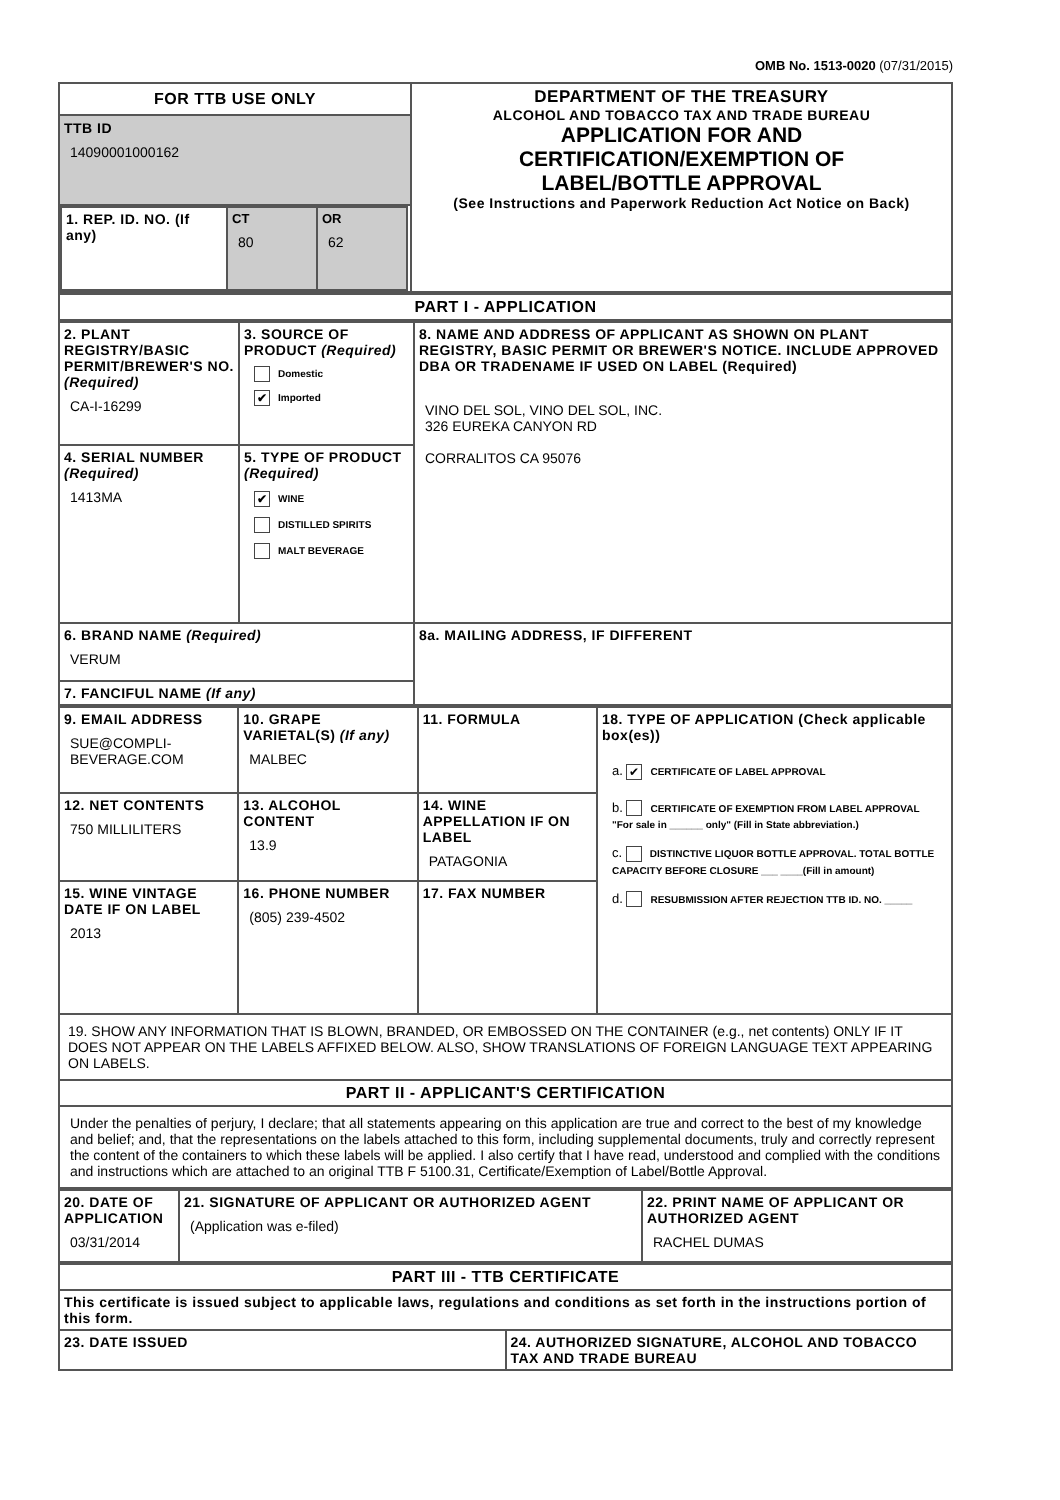OMB No. 1513-0020 (07/31/2015)
| FOR TTB USE ONLY TTB ID 14090001000162 / 1. REP. ID. NO. (If any) / CT 80 / OR 62 / | DEPARTMENT OF THE TREASURY ALCOHOL AND TOBACCO TAX AND TRADE BUREAU APPLICATION FOR AND CERTIFICATION/EXEMPTION OF LABEL/BOTTLE APPROVAL (See Instructions and Paperwork Reduction Act Notice on Back) |
| PART I - APPLICATION |
| 2. PLANT REGISTRY/BASIC PERMIT/BREWER'S NO. (Required) CA-I-16299 | 3. SOURCE OF PRODUCT (Required) Domestic ✔ Imported | 8. NAME AND ADDRESS OF APPLICANT AS SHOWN ON PLANT REGISTRY, BASIC PERMIT OR BREWER'S NOTICE. INCLUDE APPROVED DBA OR TRADENAME IF USED ON LABEL (Required) VINO DEL SOL, VINO DEL SOL, INC. 326 EUREKA CANYON RD CORRALITOS CA 95076 |
| 4. SERIAL NUMBER (Required) 1413MA | 5. TYPE OF PRODUCT (Required) ✔ WINE DISTILLED SPIRITS MALT BEVERAGE | |
| 6. BRAND NAME (Required) VERUM | | 8a. MAILING ADDRESS, IF DIFFERENT |
| 7. FANCIFUL NAME (If any) | | |
| 9. EMAIL ADDRESS SUE@COMPLI- BEVERAGE.COM | 10. GRAPE VARIETAL(S) (If any) MALBEC | 11. FORMULA | 18. TYPE OF APPLICATION (Check applicable box(es)) a. ✔ CERTIFICATE OF LABEL APPROVAL b. CERTIFICATE OF EXEMPTION FROM LABEL APPROVAL "For sale in ______ only" (Fill in State abbreviation.) c. DISTINCTIVE LIQUOR BOTTLE APPROVAL. TOTAL BOTTLE CAPACITY BEFORE CLOSURE ___ ____(Fill in amount) d. RESUBMISSION AFTER REJECTION TTB ID. NO. _____ |
| 12. NET CONTENTS 750 MILLILITERS | 13. ALCOHOL CONTENT 13.9 | 14. WINE APPELLATION IF ON LABEL PATAGONIA | |
| 15. WINE VINTAGE DATE IF ON LABEL 2013 | 16. PHONE NUMBER (805) 239-4502 | 17. FAX NUMBER | |
| 19. SHOW ANY INFORMATION THAT IS BLOWN, BRANDED, OR EMBOSSED ON THE CONTAINER (e.g., net contents) ONLY IF IT DOES NOT APPEAR ON THE LABELS AFFIXED BELOW. ALSO, SHOW TRANSLATIONS OF FOREIGN LANGUAGE TEXT APPEARING ON LABELS. | | | |
| PART II - APPLICANT'S CERTIFICATION | | | |
| Under the penalties of perjury, I declare; that all statements appearing on this application are true and correct to the best of my knowledge and belief; and, that the representations on the labels attached to this form, including supplemental documents, truly and correctly represent the content of the containers to which these labels will be applied. I also certify that I have read, understood and complied with the conditions and instructions which are attached to an original TTB F 5100.31, Certificate/Exemption of Label/Bottle Approval. | | | |
| 20. DATE OF APPLICATION 03/31/2014 | 21. SIGNATURE OF APPLICANT OR AUTHORIZED AGENT (Application was e-filed) | 22. PRINT NAME OF APPLICANT OR AUTHORIZED AGENT RACHEL DUMAS |
| PART III - TTB CERTIFICATE | |
| This certificate is issued subject to applicable laws, regulations and conditions as set forth in the instructions portion of this form. | |
| 23. DATE ISSUED | 24. AUTHORIZED SIGNATURE, ALCOHOL AND TOBACCO TAX AND TRADE BUREAU |